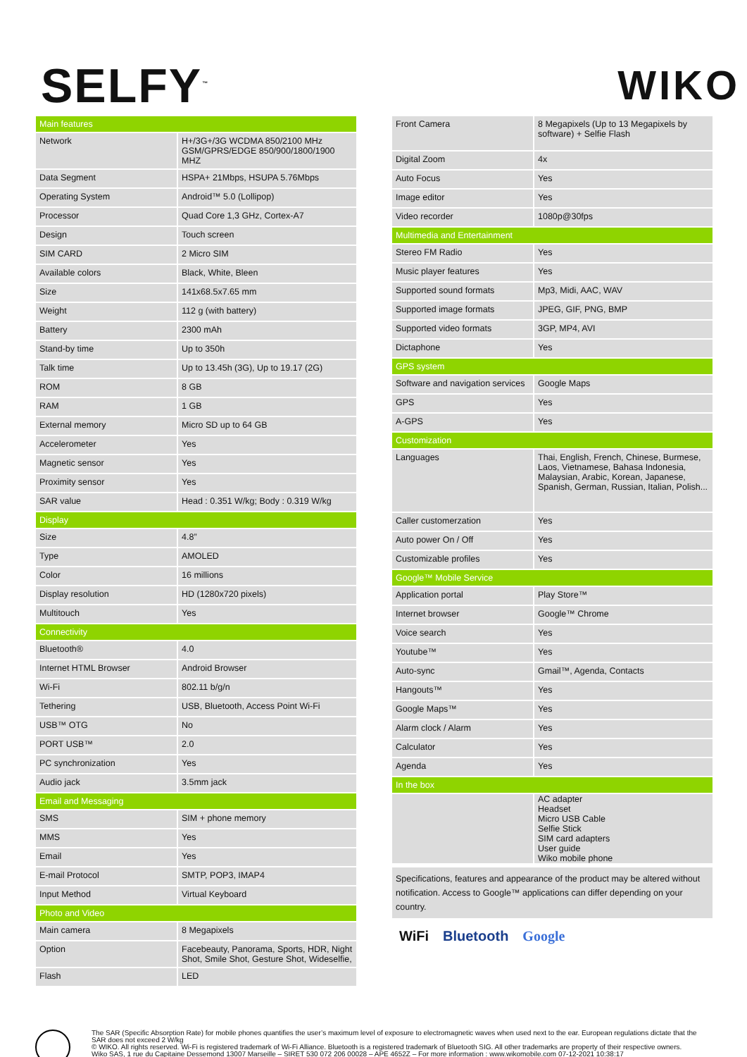SELFY<sup>™</sup>
WIKO
| Main features | |
| --- | --- |
| Network | H+/3G+/3G WCDMA 850/2100 MHz GSM/GPRS/EDGE 850/900/1800/1900 MHZ |
| Data Segment | HSPA+ 21Mbps, HSUPA 5.76Mbps |
| Operating System | Android™ 5.0 (Lollipop) |
| Processor | Quad Core 1,3 GHz, Cortex-A7 |
| Design | Touch screen |
| SIM CARD | 2 Micro SIM |
| Available colors | Black, White, Bleen |
| Size | 141x68.5x7.65 mm |
| Weight | 112 g (with battery) |
| Battery | 2300 mAh |
| Stand-by time | Up to 350h |
| Talk time | Up to 13.45h (3G), Up to 19.17 (2G) |
| ROM | 8 GB |
| RAM | 1 GB |
| External memory | Micro SD up to 64 GB |
| Accelerometer | Yes |
| Magnetic sensor | Yes |
| Proximity sensor | Yes |
| SAR value | Head : 0.351 W/kg; Body : 0.319 W/kg |
| Display | |
| Size | 4.8” |
| Type | AMOLED |
| Color | 16 millions |
| Display resolution | HD (1280x720 pixels) |
| Multitouch | Yes |
| Connectivity | |
| Bluetooth® | 4.0 |
| Internet HTML Browser | Android Browser |
| Wi-Fi | 802.11 b/g/n |
| Tethering | USB, Bluetooth, Access Point Wi-Fi |
| USB™ OTG | No |
| PORT USB™ | 2.0 |
| PC synchronization | Yes |
| Audio jack | 3.5mm jack |
| Email and Messaging | |
| SMS | SIM + phone memory |
| MMS | Yes |
| Email | Yes |
| E-mail Protocol | SMTP, POP3, IMAP4 |
| Input Method | Virtual Keyboard |
| Photo and Video | |
| Main camera | 8 Megapixels |
| Option | Facebeauty, Panorama, Sports, HDR, Night Shot, Smile Shot, Gesture Shot, Wideselfie, |
| Flash | LED |
| Front Camera | 8 Megapixels (Up to 13 Megapixels by software) + Selfie Flash |
| Digital Zoom | 4x |
| Auto Focus | Yes |
| Image editor | Yes |
| Video recorder | 1080p@30fps |
| Multimedia and Entertainment | |
| Stereo FM Radio | Yes |
| Music player features | Yes |
| Supported sound formats | Mp3, Midi, AAC, WAV |
| Supported image formats | JPEG, GIF, PNG, BMP |
| Supported video formats | 3GP, MP4, AVI |
| Dictaphone | Yes |
| GPS system | |
| Software and navigation services | Google Maps |
| GPS | Yes |
| A-GPS | Yes |
| Customization | |
| Languages | Thai, English, French, Chinese, Burmese, Laos, Vietnamese, Bahasa Indonesia, Malaysian, Arabic, Korean, Japanese, Spanish, German, Russian, Italian, Polish... |
| Caller customerzation | Yes |
| Auto power On / Off | Yes |
| Customizable profiles | Yes |
| Google™ Mobile Service | |
| Application portal | Play Store™ |
| Internet browser | Google™ Chrome |
| Voice search | Yes |
| Youtube™ | Yes |
| Auto-sync | Gmail™, Agenda, Contacts |
| Hangouts™ | Yes |
| Google Maps™ | Yes |
| Alarm clock / Alarm | Yes |
| Calculator | Yes |
| Agenda | Yes |
| In the box | |
| | AC adapter Headset Micro USB Cable Selfie Stick SIM card adapters User guide Wiko mobile phone |
Specifications, features and appearance of the product may be altered without notification. Access to Google™ applications can differ depending on your country.
WiFi Bluetooth Google
The SAR (Specific Absorption Rate) for mobile phones quantifies the user’s maximum level of exposure to electromagnetic waves when used next to the ear. European regulations dictate that the SAR does not exceed 2 W/kg
© WIKO. All rights reserved. Wi-Fi is registered trademark of Wi-Fi Alliance. Bluetooth is a registered trademark of Bluetooth SIG. All other trademarks are property of their respective owners.
Wiko SAS, 1 rue du Capitaine Dessemond 13007 Marseille – SIRET 530 072 206 00028 – APE 4652Z – For more information : www.wikomobile.com 07-12-2021 10:38:17